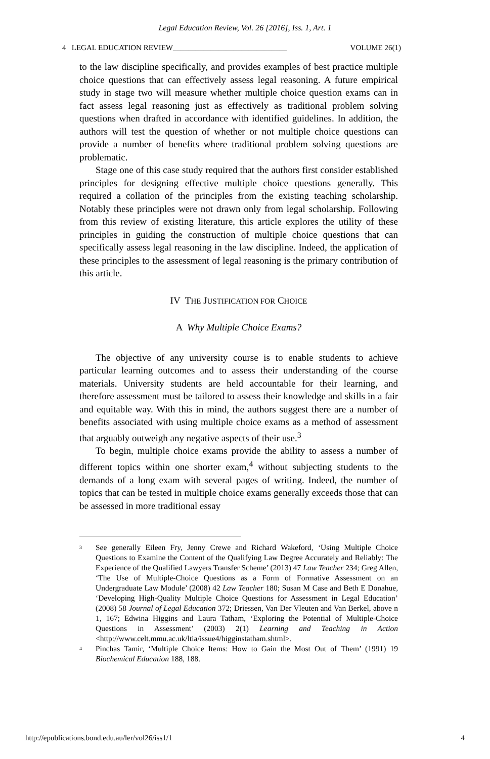Legal Education Review, Vol. 26 [2016], Iss. 1, Art. 1
4 LEGAL EDUCATION REVIEW______________________________ VOLUME 26(1)
to the law discipline specifically, and provides examples of best practice multiple choice questions that can effectively assess legal reasoning. A future empirical study in stage two will measure whether multiple choice question exams can in fact assess legal reasoning just as effectively as traditional problem solving questions when drafted in accordance with identified guidelines. In addition, the authors will test the question of whether or not multiple choice questions can provide a number of benefits where traditional problem solving questions are problematic.
Stage one of this case study required that the authors first consider established principles for designing effective multiple choice questions generally. This required a collation of the principles from the existing teaching scholarship. Notably these principles were not drawn only from legal scholarship. Following from this review of existing literature, this article explores the utility of these principles in guiding the construction of multiple choice questions that can specifically assess legal reasoning in the law discipline. Indeed, the application of these principles to the assessment of legal reasoning is the primary contribution of this article.
IV THE JUSTIFICATION FOR CHOICE
A Why Multiple Choice Exams?
The objective of any university course is to enable students to achieve particular learning outcomes and to assess their understanding of the course materials. University students are held accountable for their learning, and therefore assessment must be tailored to assess their knowledge and skills in a fair and equitable way. With this in mind, the authors suggest there are a number of benefits associated with using multiple choice exams as a method of assessment that arguably outweigh any negative aspects of their use.<sup>3</sup>
To begin, multiple choice exams provide the ability to assess a number of different topics within one shorter exam,<sup>4</sup> without subjecting students to the demands of a long exam with several pages of writing. Indeed, the number of topics that can be tested in multiple choice exams generally exceeds those that can be assessed in more traditional essay
3 See generally Eileen Fry, Jenny Crewe and Richard Wakeford, ‘Using Multiple Choice Questions to Examine the Content of the Qualifying Law Degree Accurately and Reliably: The Experience of the Qualified Lawyers Transfer Scheme’ (2013) 47 Law Teacher 234; Greg Allen, ‘The Use of Multiple-Choice Questions as a Form of Formative Assessment on an Undergraduate Law Module’ (2008) 42 Law Teacher 180; Susan M Case and Beth E Donahue, ‘Developing High-Quality Multiple Choice Questions for Assessment in Legal Education’ (2008) 58 Journal of Legal Education 372; Driessen, Van Der Vleuten and Van Berkel, above n 1, 167; Edwina Higgins and Laura Tatham, ‘Exploring the Potential of Multiple-Choice Questions in Assessment’ (2003) 2(1) Learning and Teaching in Action <http://www.celt.mmu.ac.uk/ltia/issue4/higginstatham.shtml>.
4 Pinchas Tamir, ‘Multiple Choice Items: How to Gain the Most Out of Them’ (1991) 19 Biochemical Education 188, 188.
http://epublications.bond.edu.au/ler/vol26/iss1/1 4